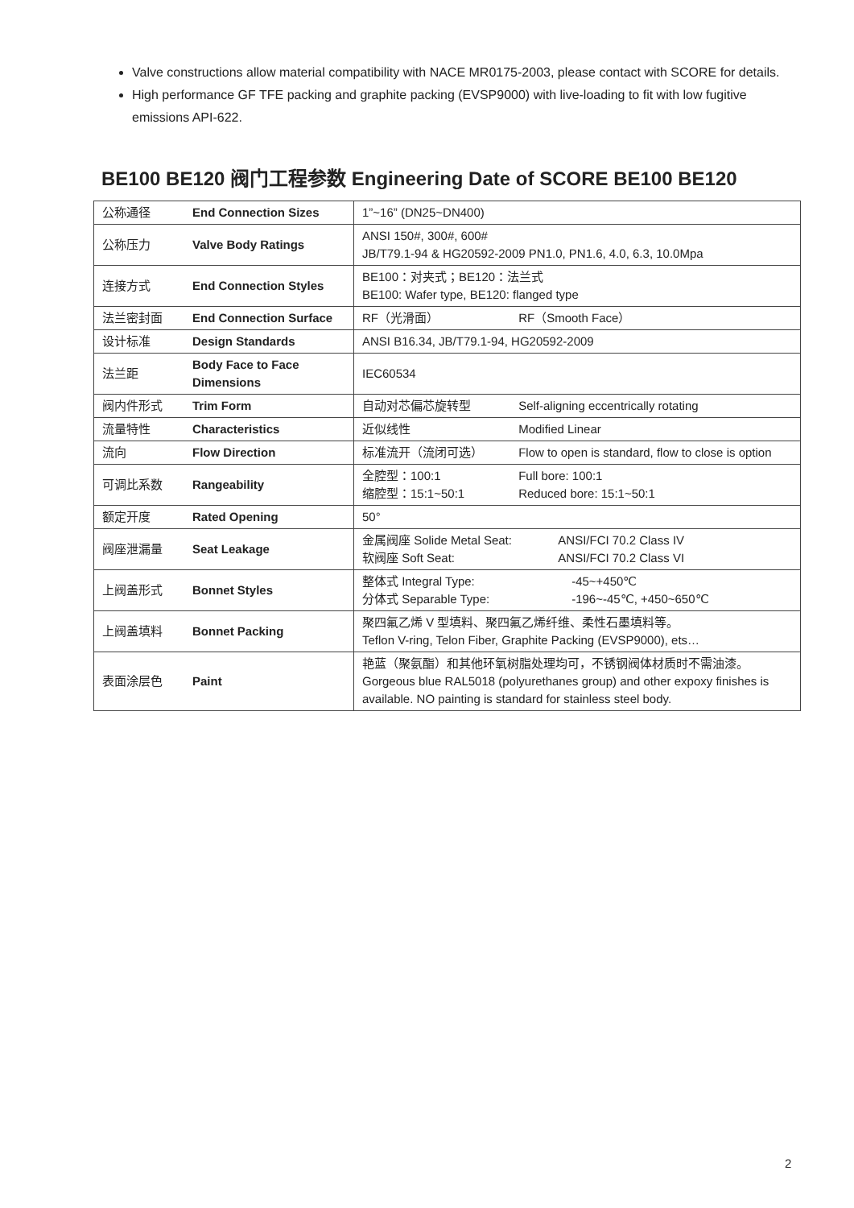Valve constructions allow material compatibility with NACE MR0175-2003, please contact with SCORE for details.
High performance GF TFE packing and graphite packing (EVSP9000) with live-loading to fit with low fugitive emissions API-622.
BE100 BE120 阀门工程参数 Engineering Date of SCORE BE100 BE120
| 公称通径 | End Connection Sizes | 1”~16” (DN25~DN400) |
| 公称压力 | Valve Body Ratings | ANSI 150#, 300#, 600# JB/T79.1-94 & HG20592-2009 PN1.0, PN1.6, 4.0, 6.3, 10.0Mpa |
| 连接方式 | End Connection Styles | BE100：对夹式；BE120：法兰式 BE100: Wafer type, BE120: flanged type |
| 法兰密封面 | End Connection Surface | RF（光滑面） RF（Smooth Face） |
| 设计标准 | Design Standards | ANSI B16.34, JB/T79.1-94, HG20592-2009 |
| 法兰距 | Body Face to Face Dimensions | IEC60534 |
| 阀内件形式 | Trim Form | 自动对芯偏芯旋转型 Self-aligning eccentrically rotating |
| 流量特性 | Characteristics | 近似线性 Modified Linear |
| 流向 | Flow Direction | 标准流开（流闭可选） Flow to open is standard, flow to close is option |
| 可调比系数 | Rangeability | 全腔型：100:1 Full bore: 100:1 缩腔型：15:1~50:1 Reduced bore: 15:1~50:1 |
| 额定开度 | Rated Opening | 50° |
| 阀座泄漏量 | Seat Leakage | 金属阀座 Solide Metal Seat: ANSI/FCI 70.2 Class IV 软阀座 Soft Seat: ANSI/FCI 70.2 Class VI |
| 上阀盖形式 | Bonnet Styles | 整体式 Integral Type: -45~+450℃ 分体式 Separable Type: -196~-45℃, +450~650℃ |
| 上阀盖填料 | Bonnet Packing | 聚四氟乙烯 V 型填料、聚四氟乙烯纤维、柔性石墨填料等。 Teflon V-ring, Telon Fiber, Graphite Packing (EVSP9000), ets… |
| 表面涂层色 | Paint | 艳蓝（聚氨酯）和其他环氧树脂处理均可，不锈钢阀体材质时不需油漆。 Gorgeous blue RAL5018 (polyurethanes group) and other expoxy finishes is available. NO painting is standard for stainless steel body. |
2